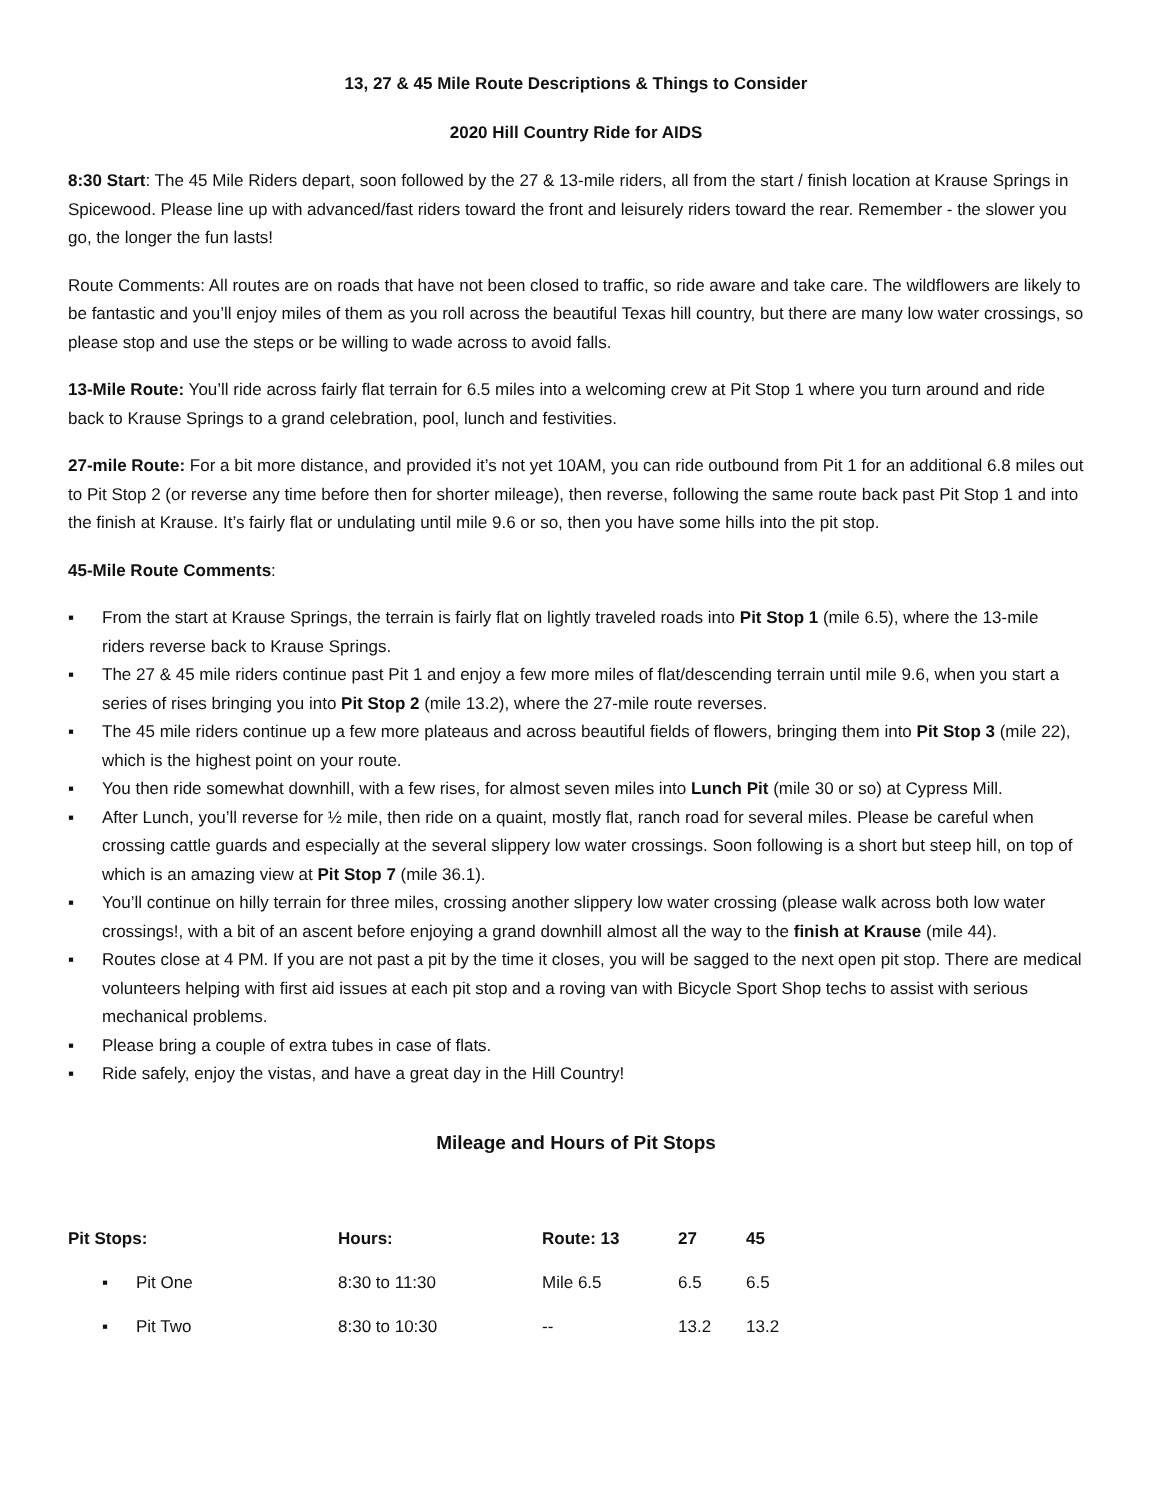13, 27 & 45 Mile Route Descriptions & Things to Consider
2020 Hill Country Ride for AIDS
8:30 Start: The 45 Mile Riders depart, soon followed by the 27 & 13-mile riders, all from the start / finish location at Krause Springs in Spicewood. Please line up with advanced/fast riders toward the front and leisurely riders toward the rear. Remember - the slower you go, the longer the fun lasts!
Route Comments: All routes are on roads that have not been closed to traffic, so ride aware and take care. The wildflowers are likely to be fantastic and you’ll enjoy miles of them as you roll across the beautiful Texas hill country, but there are many low water crossings, so please stop and use the steps or be willing to wade across to avoid falls.
13-Mile Route: You’ll ride across fairly flat terrain for 6.5 miles into a welcoming crew at Pit Stop 1 where you turn around and ride back to Krause Springs to a grand celebration, pool, lunch and festivities.
27-mile Route: For a bit more distance, and provided it’s not yet 10AM, you can ride outbound from Pit 1 for an additional 6.8 miles out to Pit Stop 2 (or reverse any time before then for shorter mileage), then reverse, following the same route back past Pit Stop 1 and into the finish at Krause. It’s fairly flat or undulating until mile 9.6 or so, then you have some hills into the pit stop.
45-Mile Route Comments:
▪ From the start at Krause Springs, the terrain is fairly flat on lightly traveled roads into Pit Stop 1 (mile 6.5), where the 13-mile riders reverse back to Krause Springs.
▪ The 27 & 45 mile riders continue past Pit 1 and enjoy a few more miles of flat/descending terrain until mile 9.6, when you start a series of rises bringing you into Pit Stop 2 (mile 13.2), where the 27-mile route reverses.
▪ The 45 mile riders continue up a few more plateaus and across beautiful fields of flowers, bringing them into Pit Stop 3 (mile 22), which is the highest point on your route.
▪ You then ride somewhat downhill, with a few rises, for almost seven miles into Lunch Pit (mile 30 or so) at Cypress Mill.
▪ After Lunch, you’ll reverse for ½ mile, then ride on a quaint, mostly flat, ranch road for several miles. Please be careful when crossing cattle guards and especially at the several slippery low water crossings. Soon following is a short but steep hill, on top of which is an amazing view at Pit Stop 7 (mile 36.1).
▪ You’ll continue on hilly terrain for three miles, crossing another slippery low water crossing (please walk across both low water crossings!, with a bit of an ascent before enjoying a grand downhill almost all the way to the finish at Krause (mile 44).
▪ Routes close at 4 PM. If you are not past a pit by the time it closes, you will be sagged to the next open pit stop. There are medical volunteers helping with first aid issues at each pit stop and a roving van with Bicycle Sport Shop techs to assist with serious mechanical problems.
▪ Please bring a couple of extra tubes in case of flats.
▪ Ride safely, enjoy the vistas, and have a great day in the Hill Country!
Mileage and Hours of Pit Stops
| Pit Stops: | | Hours: | Route: 13 | 27 | 45 |
| --- | --- | --- | --- | --- | --- |
| ▪ | Pit One | 8:30 to 11:30 | Mile 6.5 | 6.5 | 6.5 |
| ▪ | Pit Two | 8:30 to 10:30 | -- | 13.2 | 13.2 |